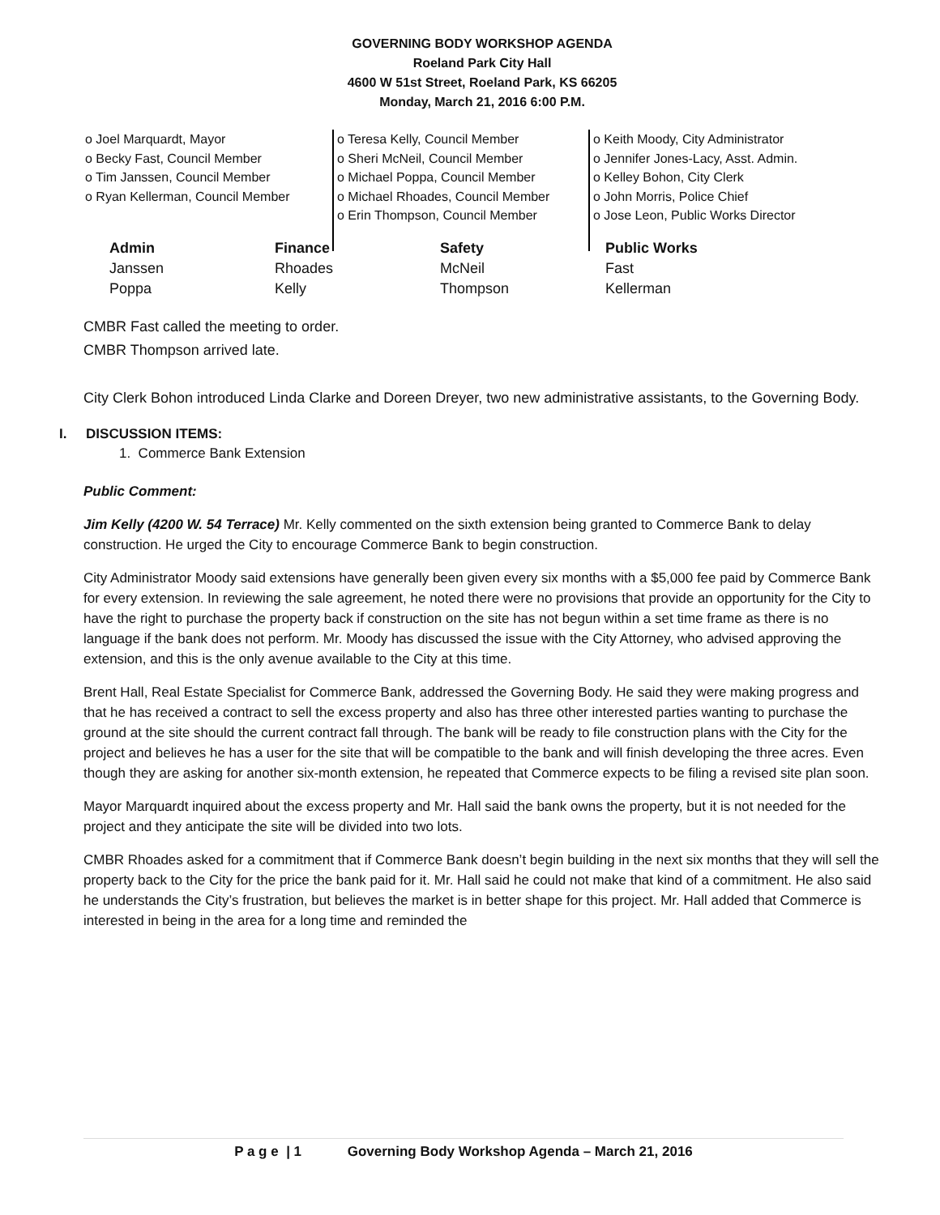GOVERNING BODY WORKSHOP AGENDA
Roeland Park City Hall
4600 W 51st Street, Roeland Park, KS 66205
Monday, March 21, 2016 6:00 P.M.
o Joel Marquardt, Mayor
o Becky Fast, Council Member
o Tim Janssen, Council Member
o Ryan Kellerman, Council Member
o Teresa Kelly, Council Member
o Sheri McNeil, Council Member
o Michael Poppa, Council Member
o Michael Rhoades, Council Member
o Erin Thompson, Council Member
o Keith Moody, City Administrator
o Jennifer Jones-Lacy, Asst. Admin.
o Kelley Bohon, City Clerk
o John Morris, Police Chief
o Jose Leon, Public Works Director
| Admin | Finance | Safety | Public Works |
| --- | --- | --- | --- |
| Janssen | Rhoades | McNeil | Fast |
| Poppa | Kelly | Thompson | Kellerman |
CMBR Fast called the meeting to order.
CMBR Thompson arrived late.
City Clerk Bohon introduced Linda Clarke and Doreen Dreyer, two new administrative assistants, to the Governing Body.
I. DISCUSSION ITEMS:
1. Commerce Bank Extension
Public Comment:
Jim Kelly (4200 W. 54 Terrace) Mr. Kelly commented on the sixth extension being granted to Commerce Bank to delay construction. He urged the City to encourage Commerce Bank to begin construction.
City Administrator Moody said extensions have generally been given every six months with a $5,000 fee paid by Commerce Bank for every extension. In reviewing the sale agreement, he noted there were no provisions that provide an opportunity for the City to have the right to purchase the property back if construction on the site has not begun within a set time frame as there is no language if the bank does not perform. Mr. Moody has discussed the issue with the City Attorney, who advised approving the extension, and this is the only avenue available to the City at this time.
Brent Hall, Real Estate Specialist for Commerce Bank, addressed the Governing Body. He said they were making progress and that he has received a contract to sell the excess property and also has three other interested parties wanting to purchase the ground at the site should the current contract fall through. The bank will be ready to file construction plans with the City for the project and believes he has a user for the site that will be compatible to the bank and will finish developing the three acres. Even though they are asking for another six-month extension, he repeated that Commerce expects to be filing a revised site plan soon.
Mayor Marquardt inquired about the excess property and Mr. Hall said the bank owns the property, but it is not needed for the project and they anticipate the site will be divided into two lots.
CMBR Rhoades asked for a commitment that if Commerce Bank doesn’t begin building in the next six months that they will sell the property back to the City for the price the bank paid for it. Mr. Hall said he could not make that kind of a commitment. He also said he understands the City’s frustration, but believes the market is in better shape for this project. Mr. Hall added that Commerce is interested in being in the area for a long time and reminded the
P a g e | 1 Governing Body Workshop Agenda – March 21, 2016